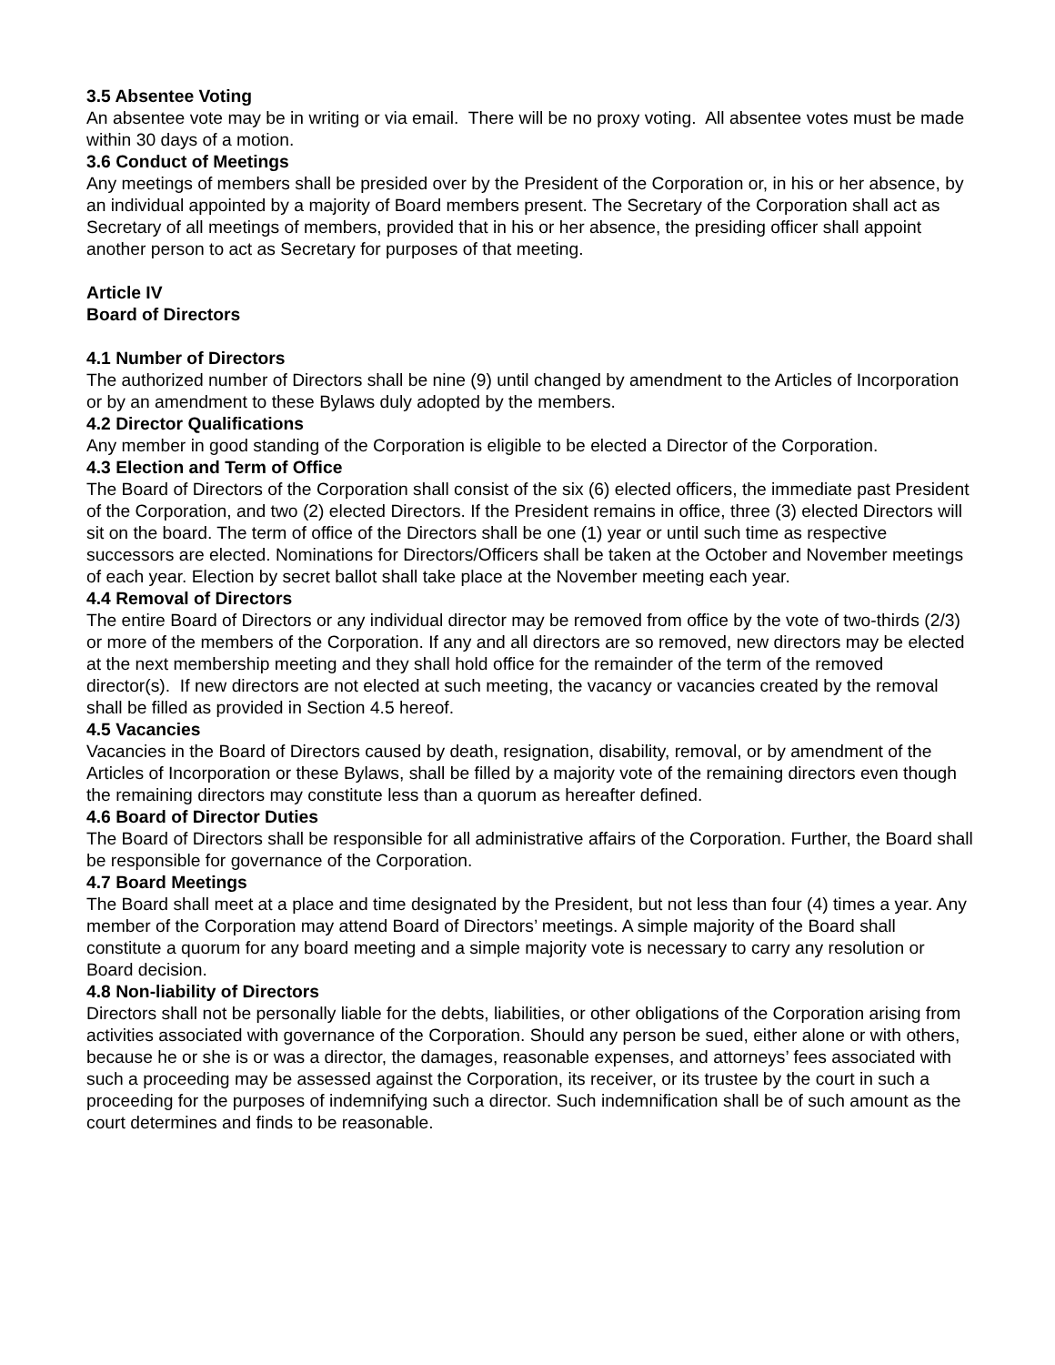3.5 Absentee Voting
An absentee vote may be in writing or via email. There will be no proxy voting. All absentee votes must be made within 30 days of a motion.
3.6 Conduct of Meetings
Any meetings of members shall be presided over by the President of the Corporation or, in his or her absence, by an individual appointed by a majority of Board members present. The Secretary of the Corporation shall act as Secretary of all meetings of members, provided that in his or her absence, the presiding officer shall appoint another person to act as Secretary for purposes of that meeting.
Article IV
Board of Directors
4.1 Number of Directors
The authorized number of Directors shall be nine (9) until changed by amendment to the Articles of Incorporation or by an amendment to these Bylaws duly adopted by the members.
4.2 Director Qualifications
Any member in good standing of the Corporation is eligible to be elected a Director of the Corporation.
4.3 Election and Term of Office
The Board of Directors of the Corporation shall consist of the six (6) elected officers, the immediate past President of the Corporation, and two (2) elected Directors. If the President remains in office, three (3) elected Directors will sit on the board. The term of office of the Directors shall be one (1) year or until such time as respective successors are elected. Nominations for Directors/Officers shall be taken at the October and November meetings of each year. Election by secret ballot shall take place at the November meeting each year.
4.4 Removal of Directors
The entire Board of Directors or any individual director may be removed from office by the vote of two-thirds (2/3) or more of the members of the Corporation. If any and all directors are so removed, new directors may be elected at the next membership meeting and they shall hold office for the remainder of the term of the removed director(s). If new directors are not elected at such meeting, the vacancy or vacancies created by the removal shall be filled as provided in Section 4.5 hereof.
4.5 Vacancies
Vacancies in the Board of Directors caused by death, resignation, disability, removal, or by amendment of the Articles of Incorporation or these Bylaws, shall be filled by a majority vote of the remaining directors even though the remaining directors may constitute less than a quorum as hereafter defined.
4.6 Board of Director Duties
The Board of Directors shall be responsible for all administrative affairs of the Corporation. Further, the Board shall be responsible for governance of the Corporation.
4.7 Board Meetings
The Board shall meet at a place and time designated by the President, but not less than four (4) times a year. Any member of the Corporation may attend Board of Directors’ meetings. A simple majority of the Board shall constitute a quorum for any board meeting and a simple majority vote is necessary to carry any resolution or Board decision.
4.8 Non-liability of Directors
Directors shall not be personally liable for the debts, liabilities, or other obligations of the Corporation arising from activities associated with governance of the Corporation. Should any person be sued, either alone or with others, because he or she is or was a director, the damages, reasonable expenses, and attorneys’ fees associated with such a proceeding may be assessed against the Corporation, its receiver, or its trustee by the court in such a proceeding for the purposes of indemnifying such a director. Such indemnification shall be of such amount as the court determines and finds to be reasonable.